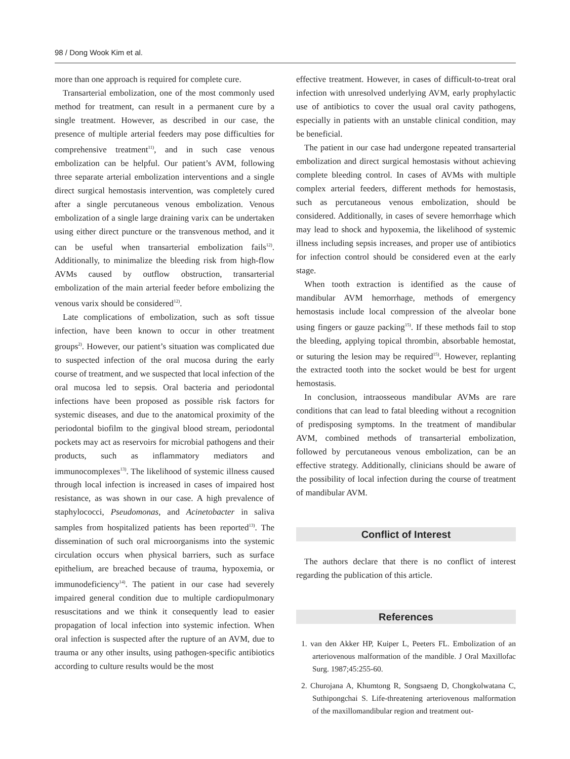98 / Dong Wook Kim et al.
more than one approach is required for complete cure.
Transarterial embolization, one of the most commonly used method for treatment, can result in a permanent cure by a single treatment. However, as described in our case, the presence of multiple arterial feeders may pose difficulties for comprehensive treatment<sup>11)</sup>, and in such case venous embolization can be helpful. Our patient’s AVM, following three separate arterial embolization interventions and a single direct surgical hemostasis intervention, was completely cured after a single percutaneous venous embolization. Venous embolization of a single large draining varix can be undertaken using either direct puncture or the transvenous method, and it can be useful when transarterial embolization fails<sup>12)</sup>. Additionally, to minimalize the bleeding risk from high-flow AVMs caused by outflow obstruction, transarterial embolization of the main arterial feeder before embolizing the venous varix should be considered<sup>12)</sup>.
Late complications of embolization, such as soft tissue infection, have been known to occur in other treatment groups<sup>2)</sup>. However, our patient’s situation was complicated due to suspected infection of the oral mucosa during the early course of treatment, and we suspected that local infection of the oral mucosa led to sepsis. Oral bacteria and periodontal infections have been proposed as possible risk factors for systemic diseases, and due to the anatomical proximity of the periodontal biofilm to the gingival blood stream, periodontal pockets may act as reservoirs for microbial pathogens and their products, such as inflammatory mediators and immunocomplexes<sup>13)</sup>. The likelihood of systemic illness caused through local infection is increased in cases of impaired host resistance, as was shown in our case. A high prevalence of staphylococci, Pseudomonas, and Acinetobacter in saliva samples from hospitalized patients has been reported<sup>13)</sup>. The dissemination of such oral microorganisms into the systemic circulation occurs when physical barriers, such as surface epithelium, are breached because of trauma, hypoxemia, or immunodeficiency<sup>14)</sup>. The patient in our case had severely impaired general condition due to multiple cardiopulmonary resuscitations and we think it consequently lead to easier propagation of local infection into systemic infection. When oral infection is suspected after the rupture of an AVM, due to trauma or any other insults, using pathogen-specific antibiotics according to culture results would be the most
effective treatment. However, in cases of difficult-to-treat oral infection with unresolved underlying AVM, early prophylactic use of antibiotics to cover the usual oral cavity pathogens, especially in patients with an unstable clinical condition, may be beneficial.
The patient in our case had undergone repeated transarterial embolization and direct surgical hemostasis without achieving complete bleeding control. In cases of AVMs with multiple complex arterial feeders, different methods for hemostasis, such as percutaneous venous embolization, should be considered. Additionally, in cases of severe hemorrhage which may lead to shock and hypoxemia, the likelihood of systemic illness including sepsis increases, and proper use of antibiotics for infection control should be considered even at the early stage.
When tooth extraction is identified as the cause of mandibular AVM hemorrhage, methods of emergency hemostasis include local compression of the alveolar bone using fingers or gauze packing<sup>15)</sup>. If these methods fail to stop the bleeding, applying topical thrombin, absorbable hemostat, or suturing the lesion may be required<sup>15)</sup>. However, replanting the extracted tooth into the socket would be best for urgent hemostasis.
In conclusion, intraosseous mandibular AVMs are rare conditions that can lead to fatal bleeding without a recognition of predisposing symptoms. In the treatment of mandibular AVM, combined methods of transarterial embolization, followed by percutaneous venous embolization, can be an effective strategy. Additionally, clinicians should be aware of the possibility of local infection during the course of treatment of mandibular AVM.
Conflict of Interest
The authors declare that there is no conflict of interest regarding the publication of this article.
References
1. van den Akker HP, Kuiper L, Peeters FL. Embolization of an arteriovenous malformation of the mandible. J Oral Maxillofac Surg. 1987;45:255-60.
2. Churojana A, Khumtong R, Songsaeng D, Chongkolwatana C, Suthipongchai S. Life-threatening arteriovenous malformation of the maxillomandibular region and treatment out-